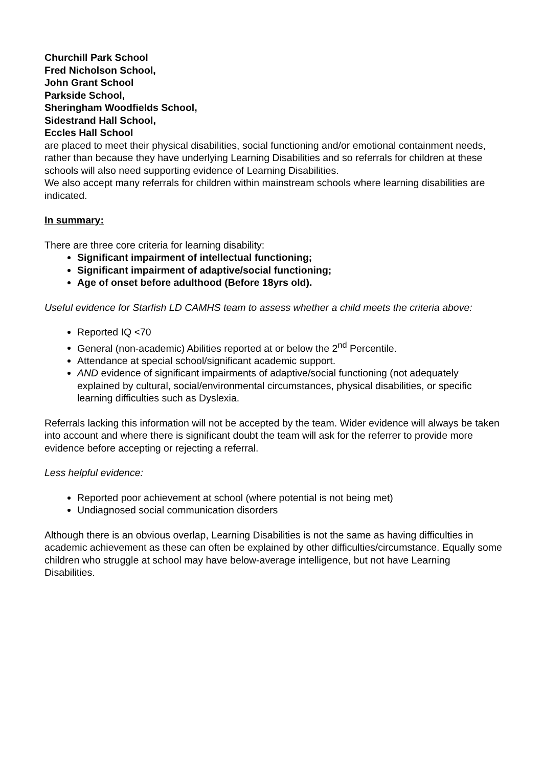Churchill Park School
Fred Nicholson School,
John Grant School
Parkside School,
Sheringham Woodfields School,
Sidestrand Hall School,
Eccles Hall School
are placed to meet their physical disabilities, social functioning and/or emotional containment needs, rather than because they have underlying Learning Disabilities and so referrals for children at these schools will also need supporting evidence of Learning Disabilities.
We also accept many referrals for children within mainstream schools where learning disabilities are indicated.
In summary:
There are three core criteria for learning disability:
Significant impairment of intellectual functioning;
Significant impairment of adaptive/social functioning;
Age of onset before adulthood (Before 18yrs old).
Useful evidence for Starfish LD CAMHS team to assess whether a child meets the criteria above:
Reported IQ <70
General (non-academic) Abilities reported at or below the 2<sup>nd</sup> Percentile.
Attendance at special school/significant academic support.
AND evidence of significant impairments of adaptive/social functioning (not adequately explained by cultural, social/environmental circumstances, physical disabilities, or specific learning difficulties such as Dyslexia.
Referrals lacking this information will not be accepted by the team. Wider evidence will always be taken into account and where there is significant doubt the team will ask for the referrer to provide more evidence before accepting or rejecting a referral.
Less helpful evidence:
Reported poor achievement at school (where potential is not being met)
Undiagnosed social communication disorders
Although there is an obvious overlap, Learning Disabilities is not the same as having difficulties in academic achievement as these can often be explained by other difficulties/circumstance. Equally some children who struggle at school may have below-average intelligence, but not have Learning Disabilities.